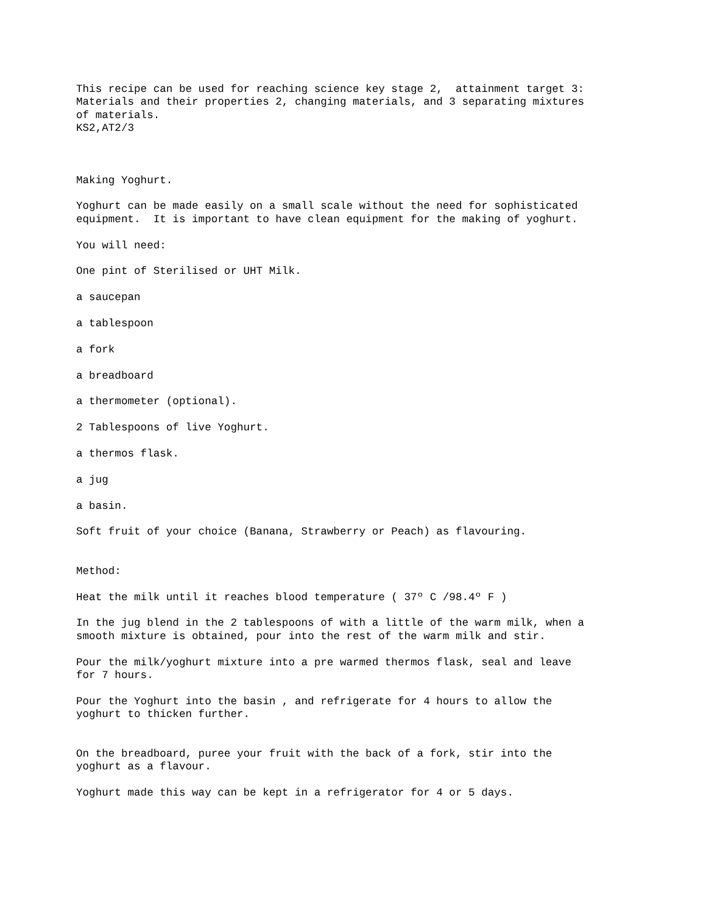This recipe can be used for reaching science key stage 2, attainment target 3: Materials and their properties 2, changing materials, and 3 separating mixtures of materials. KS2,AT2/3
Making Yoghurt.
Yoghurt can be made easily on a small scale without the need for sophisticated equipment. It is important to have clean equipment for the making of yoghurt.
You will need:
One pint of Sterilised or UHT Milk.
a saucepan
a tablespoon
a fork
a breadboard
a thermometer (optional).
2 Tablespoons of live Yoghurt.
a thermos flask.
a jug
a basin.
Soft fruit of your choice (Banana, Strawberry or Peach) as flavouring.
Method:
Heat the milk until it reaches blood temperature ( 37º C /98.4º F )
In the jug blend in the 2 tablespoons of with a little of the warm milk, when a smooth mixture is obtained, pour into the rest of the warm milk and stir.
Pour the milk/yoghurt mixture into a pre warmed thermos flask, seal and leave for 7 hours.
Pour the Yoghurt into the basin , and refrigerate for 4 hours to allow the yoghurt to thicken further.
On the breadboard, puree your fruit with the back of a fork, stir into the yoghurt as a flavour.
Yoghurt made this way can be kept in a refrigerator for 4 or 5 days.